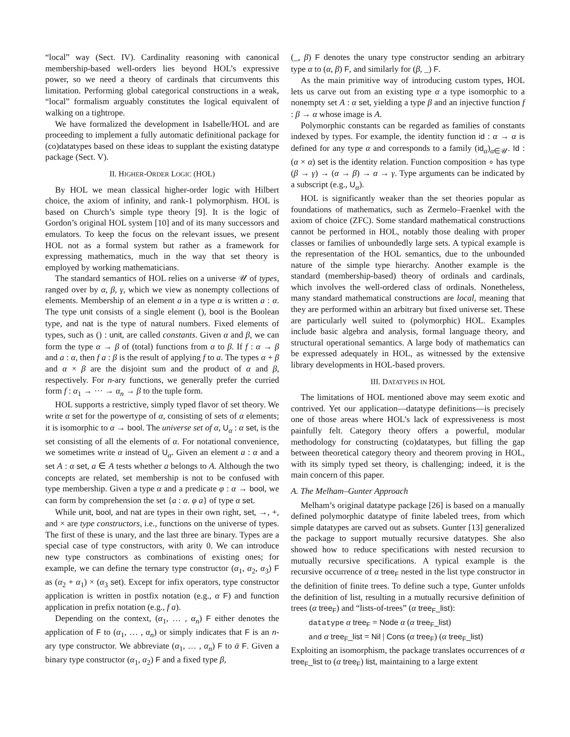“local” way (Sect. IV). Cardinality reasoning with canonical membership-based well-orders lies beyond HOL’s expressive power, so we need a theory of cardinals that circumvents this limitation. Performing global categorical constructions in a weak, “local” formalism arguably constitutes the logical equivalent of walking on a tightrope.
We have formalized the development in Isabelle/HOL and are proceeding to implement a fully automatic definitional package for (co)datatypes based on these ideas to supplant the existing datatype package (Sect. V).
II. HIGHER-ORDER LOGIC (HOL)
By HOL we mean classical higher-order logic with Hilbert choice, the axiom of infinity, and rank-1 polymorphism. HOL is based on Church’s simple type theory [9]. It is the logic of Gordon’s original HOL system [10] and of its many successors and emulators. To keep the focus on the relevant issues, we present HOL not as a formal system but rather as a framework for expressing mathematics, much in the way that set theory is employed by working mathematicians.
The standard semantics of HOL relies on a universe 𝒰 of types, ranged over by α, β, γ, which we view as nonempty collections of elements. Membership of an element a in a type α is written a : α. The type unit consists of a single element (), bool is the Boolean type, and nat is the type of natural numbers. Fixed elements of types, such as () : unit, are called constants. Given α and β, we can form the type α → β of (total) functions from α to β. If f : α → β and a : α, then f a : β is the result of applying f to a. The types α + β and α × β are the disjoint sum and the product of α and β, respectively. For n-ary functions, we generally prefer the curried form f : α<sub>1</sub> → ··· → α<sub>n</sub> → β to the tuple form.
HOL supports a restrictive, simply typed flavor of set theory. We write α set for the powertype of α, consisting of sets of α elements; it is isomorphic to α → bool. The universe set of α, U<sub>α</sub> : α set, is the set consisting of all the elements of α. For notational convenience, we sometimes write α instead of U<sub>α</sub>. Given an element a : α and a set A : α set, a ∈ A tests whether a belongs to A. Although the two concepts are related, set membership is not to be confused with type membership. Given a type α and a predicate φ : α → bool, we can form by comprehension the set {a : α. φ a} of type α set.
While unit, bool, and nat are types in their own right, set, →, +, and × are type constructors, i.e., functions on the universe of types. The first of these is unary, and the last three are binary. Types are a special case of type constructors, with arity 0. We can introduce new type constructors as combinations of existing ones; for example, we can define the ternary type constructor (α<sub>1</sub>, α<sub>2</sub>, α<sub>3</sub>) F as (α<sub>2</sub> + α<sub>1</sub>) × (α<sub>3</sub> set). Except for infix operators, type constructor application is written in postfix notation (e.g., α F) and function application in prefix notation (e.g., f a).
Depending on the context, (α<sub>1</sub>, … , α<sub>n</sub>) F either denotes the application of F to (α<sub>1</sub>, … , α<sub>n</sub>) or simply indicates that F is an n-ary type constructor. We abbreviate (α<sub>1</sub>, … , α<sub>n</sub>) F to ᾱ F. Given a binary type constructor (α<sub>1</sub>, α<sub>2</sub>) F and a fixed type β,
(_, β) F denotes the unary type constructor sending an arbitrary type α to (α, β) F, and similarly for (β, _) F.
As the main primitive way of introducing custom types, HOL lets us carve out from an existing type α a type isomorphic to a nonempty set A : α set, yielding a type β and an injective function f : β → α whose image is A.
Polymorphic constants can be regarded as families of constants indexed by types. For example, the identity function id : α → α is defined for any type α and corresponds to a family (id<sub>α</sub>)<sub>α∈𝒰</sub>. Id : (α × α) set is the identity relation. Function composition ∘ has type (β → γ) → (α → β) → α → γ. Type arguments can be indicated by a subscript (e.g., U<sub>α</sub>).
HOL is significantly weaker than the set theories popular as foundations of mathematics, such as Zermelo–Fraenkel with the axiom of choice (ZFC). Some standard mathematical constructions cannot be performed in HOL, notably those dealing with proper classes or families of unboundedly large sets. A typical example is the representation of the HOL semantics, due to the unbounded nature of the simple type hierarchy. Another example is the standard (membership-based) theory of ordinals and cardinals, which involves the well-ordered class of ordinals. Nonetheless, many standard mathematical constructions are local, meaning that they are performed within an arbitrary but fixed universe set. These are particularly well suited to (polymorphic) HOL. Examples include basic algebra and analysis, formal language theory, and structural operational semantics. A large body of mathematics can be expressed adequately in HOL, as witnessed by the extensive library developments in HOL-based provers.
III. DATATYPES IN HOL
The limitations of HOL mentioned above may seem exotic and contrived. Yet our application—datatype definitions—is precisely one of those areas where HOL’s lack of expressiveness is most painfully felt. Category theory offers a powerful, modular methodology for constructing (co)datatypes, but filling the gap between theoretical category theory and theorem proving in HOL, with its simply typed set theory, is challenging; indeed, it is the main concern of this paper.
A. The Melham–Gunter Approach
Melham’s original datatype package [26] is based on a manually defined polymorphic datatype of finite labeled trees, from which simple datatypes are carved out as subsets. Gunter [13] generalized the package to support mutually recursive datatypes. She also showed how to reduce specifications with nested recursion to mutually recursive specifications. A typical example is the recursive occurrence of α tree<sub>F</sub> nested in the list type constructor in the definition of finite trees. To define such a type, Gunter unfolds the definition of list, resulting in a mutually recursive definition of trees (α tree<sub>F</sub>) and “lists-of-trees” (α tree<sub>F</sub>_list):
datatype α tree<sub>F</sub> = Node α (α tree<sub>F</sub>_list)
and α tree<sub>F</sub>_list = Nil | Cons (α tree<sub>F</sub>) (α tree<sub>F</sub>_list)
Exploiting an isomorphism, the package translates occurrences of α tree<sub>F</sub>_list to (α tree<sub>F</sub>) list, maintaining to a large extent